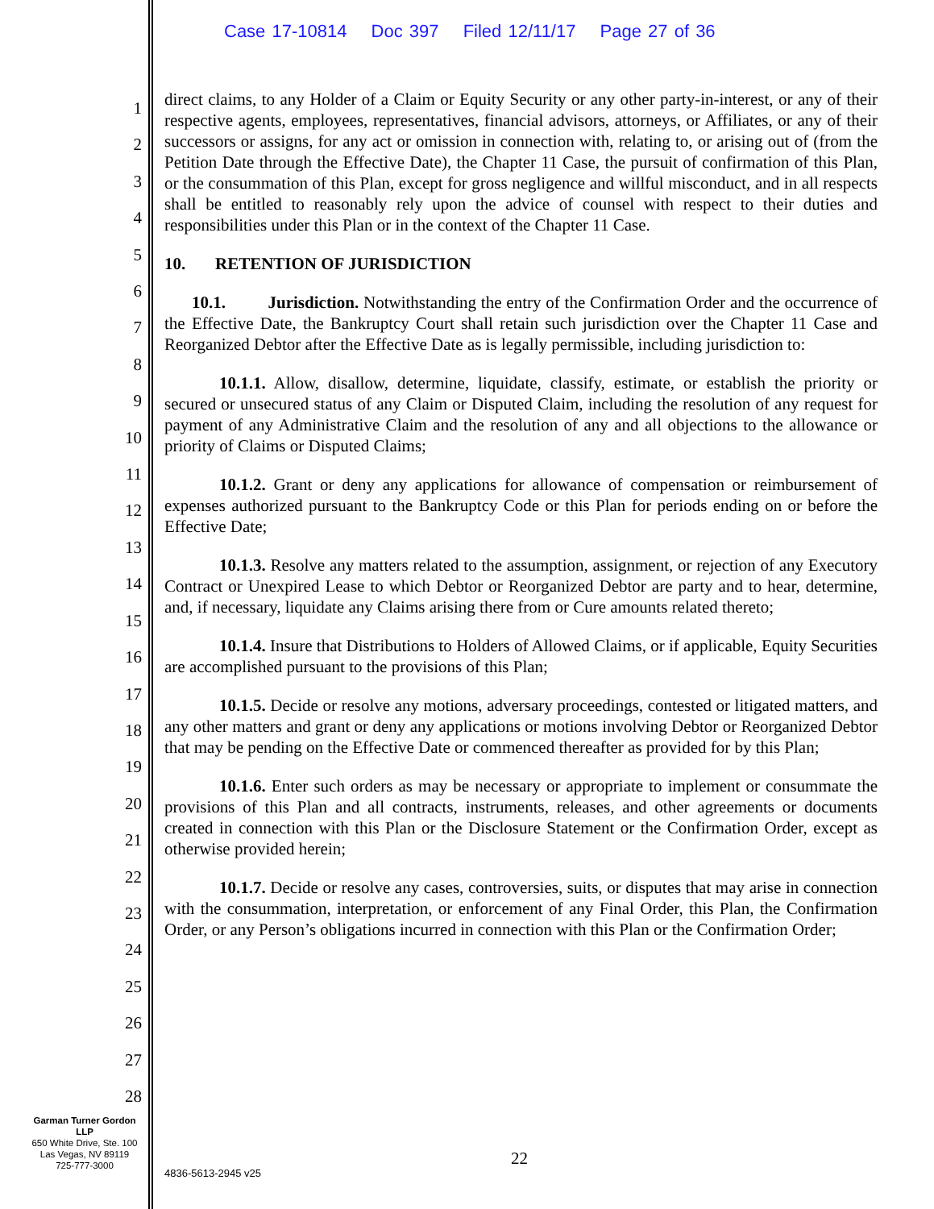Case 17-10814 Doc 397 Filed 12/11/17 Page 27 of 36
1
2
3
4
5
6
7
8
9
10
11
12
13
14
15
16
17
18
19
20
21
22
23
24
25
26
27
28
direct claims, to any Holder of a Claim or Equity Security or any other party-in-interest, or any of their respective agents, employees, representatives, financial advisors, attorneys, or Affiliates, or any of their successors or assigns, for any act or omission in connection with, relating to, or arising out of (from the Petition Date through the Effective Date), the Chapter 11 Case, the pursuit of confirmation of this Plan, or the consummation of this Plan, except for gross negligence and willful misconduct, and in all respects shall be entitled to reasonably rely upon the advice of counsel with respect to their duties and responsibilities under this Plan or in the context of the Chapter 11 Case.
10. RETENTION OF JURISDICTION
10.1. Jurisdiction. Notwithstanding the entry of the Confirmation Order and the occurrence of the Effective Date, the Bankruptcy Court shall retain such jurisdiction over the Chapter 11 Case and Reorganized Debtor after the Effective Date as is legally permissible, including jurisdiction to:
10.1.1. Allow, disallow, determine, liquidate, classify, estimate, or establish the priority or secured or unsecured status of any Claim or Disputed Claim, including the resolution of any request for payment of any Administrative Claim and the resolution of any and all objections to the allowance or priority of Claims or Disputed Claims;
10.1.2. Grant or deny any applications for allowance of compensation or reimbursement of expenses authorized pursuant to the Bankruptcy Code or this Plan for periods ending on or before the Effective Date;
10.1.3. Resolve any matters related to the assumption, assignment, or rejection of any Executory Contract or Unexpired Lease to which Debtor or Reorganized Debtor are party and to hear, determine, and, if necessary, liquidate any Claims arising there from or Cure amounts related thereto;
10.1.4. Insure that Distributions to Holders of Allowed Claims, or if applicable, Equity Securities are accomplished pursuant to the provisions of this Plan;
10.1.5. Decide or resolve any motions, adversary proceedings, contested or litigated matters, and any other matters and grant or deny any applications or motions involving Debtor or Reorganized Debtor that may be pending on the Effective Date or commenced thereafter as provided for by this Plan;
10.1.6. Enter such orders as may be necessary or appropriate to implement or consummate the provisions of this Plan and all contracts, instruments, releases, and other agreements or documents created in connection with this Plan or the Disclosure Statement or the Confirmation Order, except as otherwise provided herein;
10.1.7. Decide or resolve any cases, controversies, suits, or disputes that may arise in connection with the consummation, interpretation, or enforcement of any Final Order, this Plan, the Confirmation Order, or any Person’s obligations incurred in connection with this Plan or the Confirmation Order;
Garman Turner Gordon
LLP
650 White Drive, Ste. 100
Las Vegas, NV 89119
725-777-3000
22
4836-5613-2945 v25